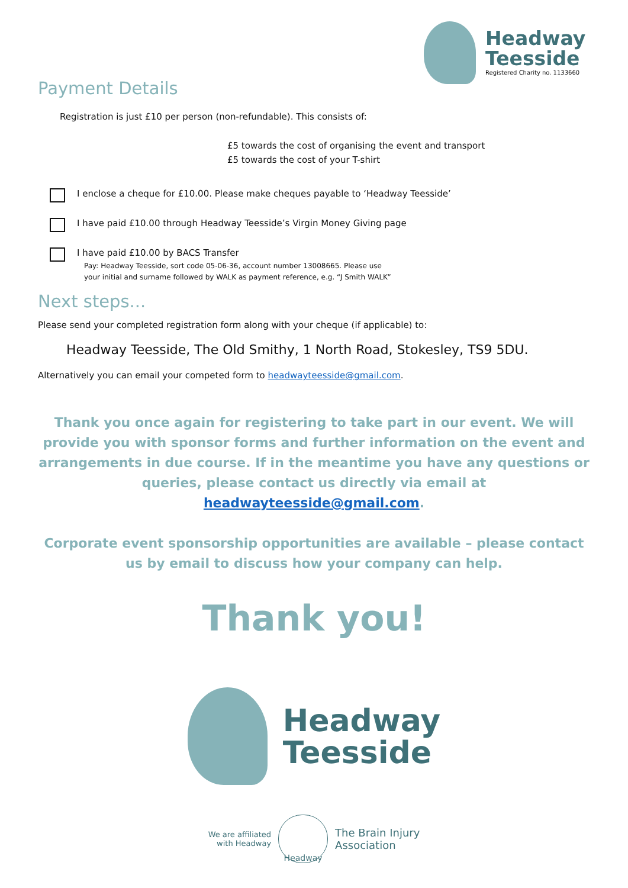Headway
Teesside
Registered Charity no. 1133660
Payment Details
Registration is just £10 per person (non-refundable). This consists of:
£5 towards the cost of organising the event and transport
£5 towards the cost of your T-shirt
I enclose a cheque for £10.00. Please make cheques payable to ‘Headway Teesside’
I have paid £10.00 through Headway Teesside’s Virgin Money Giving page
I have paid £10.00 by BACS Transfer
Pay: Headway Teesside, sort code 05-06-36, account number 13008665. Please use
your initial and surname followed by WALK as payment reference, e.g. “J Smith WALK”
Next steps...
Please send your completed registration form along with your cheque (if applicable) to:
Headway Teesside, The Old Smithy, 1 North Road, Stokesley, TS9 5DU.
Alternatively you can email your competed form to headwayteesside@gmail.com.
Thank you once again for registering to take part in our event. We will provide you with sponsor forms and further information on the event and arrangements in due course. If in the meantime you have any questions or queries, please contact us directly via email at headwayteesside@gmail.com.
Corporate event sponsorship opportunities are available – please contact us by email to discuss how your company can help.
Thank you!
Headway
Teesside
We are affiliated
with Headway
Headway
The Brain Injury
Association